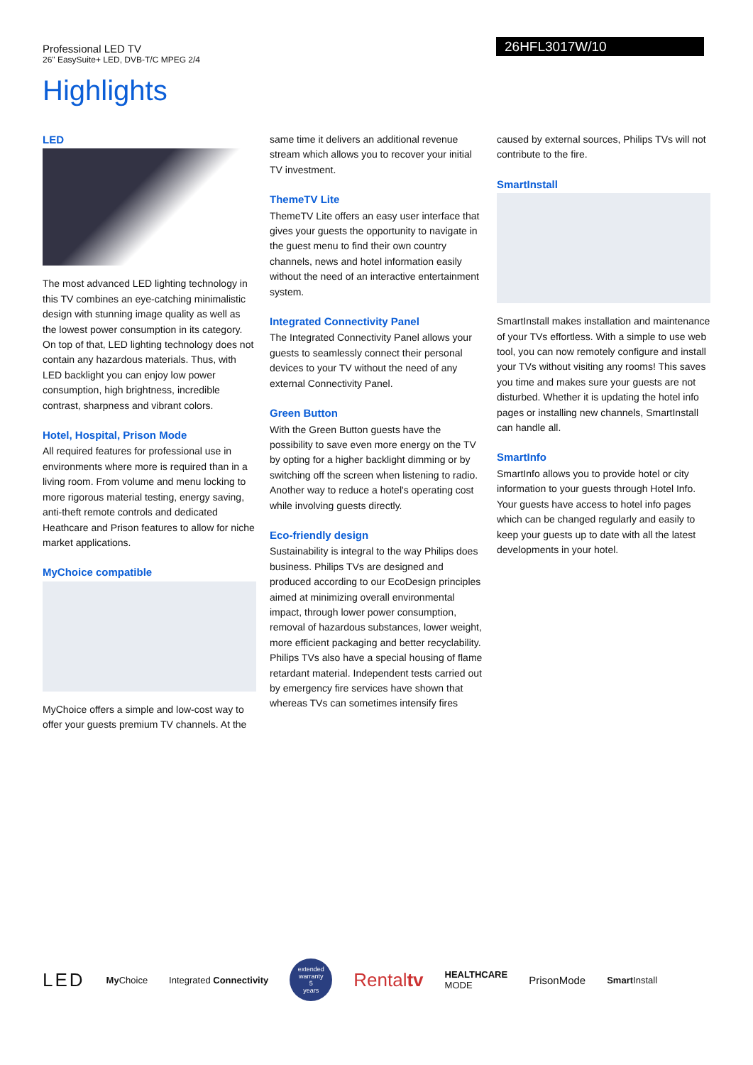Professional LED TV
26" EasySuite+ LED, DVB-T/C MPEG 2/4
26HFL3017W/10
Highlights
LED
The most advanced LED lighting technology in this TV combines an eye-catching minimalistic design with stunning image quality as well as the lowest power consumption in its category. On top of that, LED lighting technology does not contain any hazardous materials. Thus, with LED backlight you can enjoy low power consumption, high brightness, incredible contrast, sharpness and vibrant colors.
Hotel, Hospital, Prison Mode
All required features for professional use in environments where more is required than in a living room. From volume and menu locking to more rigorous material testing, energy saving, anti-theft remote controls and dedicated Heathcare and Prison features to allow for niche market applications.
MyChoice compatible
MyChoice offers a simple and low-cost way to offer your guests premium TV channels. At the
same time it delivers an additional revenue stream which allows you to recover your initial TV investment.
ThemeTV Lite
ThemeTV Lite offers an easy user interface that gives your guests the opportunity to navigate in the guest menu to find their own country channels, news and hotel information easily without the need of an interactive entertainment system.
Integrated Connectivity Panel
The Integrated Connectivity Panel allows your guests to seamlessly connect their personal devices to your TV without the need of any external Connectivity Panel.
Green Button
With the Green Button guests have the possibility to save even more energy on the TV by opting for a higher backlight dimming or by switching off the screen when listening to radio. Another way to reduce a hotel's operating cost while involving guests directly.
Eco-friendly design
Sustainability is integral to the way Philips does business. Philips TVs are designed and produced according to our EcoDesign principles aimed at minimizing overall environmental impact, through lower power consumption, removal of hazardous substances, lower weight, more efficient packaging and better recyclability. Philips TVs also have a special housing of flame retardant material. Independent tests carried out by emergency fire services have shown that whereas TVs can sometimes intensify fires
caused by external sources, Philips TVs will not contribute to the fire.
SmartInstall
SmartInstall makes installation and maintenance of your TVs effortless. With a simple to use web tool, you can now remotely configure and install your TVs without visiting any rooms! This saves you time and makes sure your guests are not disturbed. Whether it is updating the hotel info pages or installing new channels, SmartInstall can handle all.
SmartInfo
SmartInfo allows you to provide hotel or city information to your guests through Hotel Info. Your guests have access to hotel info pages which can be changed regularly and easily to keep your guests up to date with all the latest developments in your hotel.
LED My Choice Integrated Connectivity extended warranty
5
years Rentaltv HEALTHCARE
MODE PrisonMode Smart Install